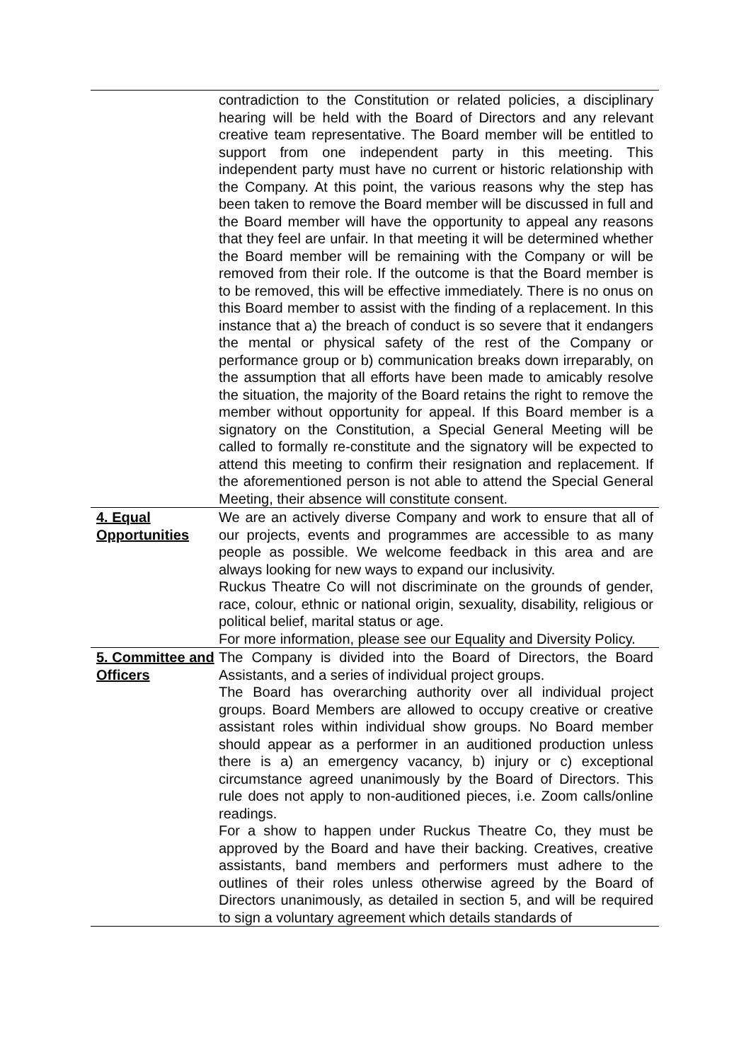| | contradiction to the Constitution or related policies, a disciplinary hearing will be held with the Board of Directors and any relevant creative team representative. The Board member will be entitled to support from one independent party in this meeting. This independent party must have no current or historic relationship with the Company. At this point, the various reasons why the step has been taken to remove the Board member will be discussed in full and the Board member will have the opportunity to appeal any reasons that they feel are unfair. In that meeting it will be determined whether the Board member will be remaining with the Company or will be removed from their role. If the outcome is that the Board member is to be removed, this will be effective immediately. There is no onus on this Board member to assist with the finding of a replacement. In this instance that a) the breach of conduct is so severe that it endangers the mental or physical safety of the rest of the Company or performance group or b) communication breaks down irreparably, on the assumption that all efforts have been made to amicably resolve the situation, the majority of the Board retains the right to remove the member without opportunity for appeal. If this Board member is a signatory on the Constitution, a Special General Meeting will be called to formally re-constitute and the signatory will be expected to attend this meeting to confirm their resignation and replacement. If the aforementioned person is not able to attend the Special General Meeting, their absence will constitute consent. |
| 4. Equal Opportunities | We are an actively diverse Company and work to ensure that all of our projects, events and programmes are accessible to as many people as possible. We welcome feedback in this area and are always looking for new ways to expand our inclusivity. Ruckus Theatre Co will not discriminate on the grounds of gender, race, colour, ethnic or national origin, sexuality, disability, religious or political belief, marital status or age. For more information, please see our Equality and Diversity Policy. |
| 5. Committee and Officers | The Company is divided into the Board of Directors, the Board Assistants, and a series of individual project groups. The Board has overarching authority over all individual project groups. Board Members are allowed to occupy creative or creative assistant roles within individual show groups. No Board member should appear as a performer in an auditioned production unless there is a) an emergency vacancy, b) injury or c) exceptional circumstance agreed unanimously by the Board of Directors. This rule does not apply to non-auditioned pieces, i.e. Zoom calls/online readings. For a show to happen under Ruckus Theatre Co, they must be approved by the Board and have their backing. Creatives, creative assistants, band members and performers must adhere to the outlines of their roles unless otherwise agreed by the Board of Directors unanimously, as detailed in section 5, and will be required to sign a voluntary agreement which details standards of |